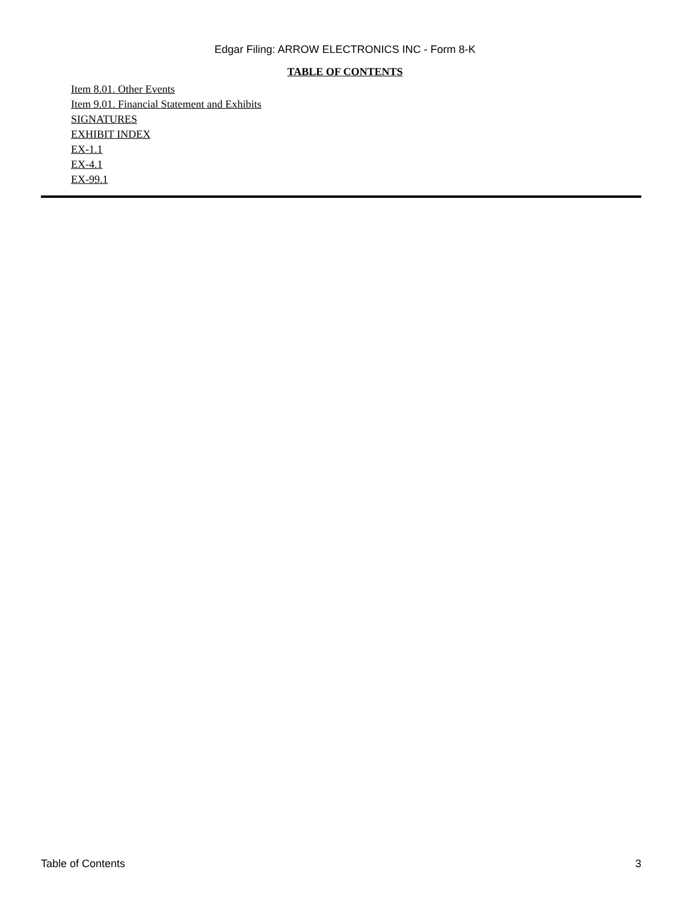Edgar Filing: ARROW ELECTRONICS INC - Form 8-K
TABLE OF CONTENTS
Item 8.01. Other Events
Item 9.01. Financial Statement and Exhibits
SIGNATURES
EXHIBIT INDEX
EX-1.1
EX-4.1
EX-99.1
Table of Contents 3